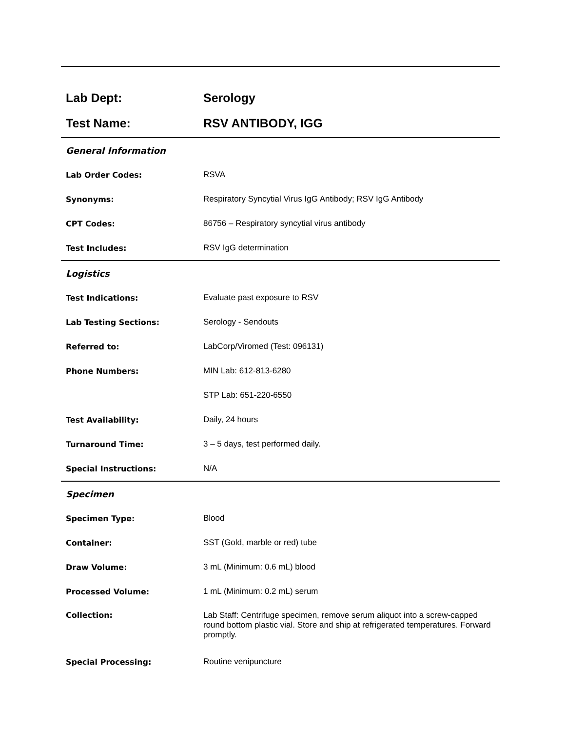| Lab Dept: | Serology |
| Test Name: | RSV ANTIBODY, IGG |
| General Information | |
| Lab Order Codes: | RSVA |
| Synonyms: | Respiratory Syncytial Virus IgG Antibody; RSV IgG Antibody |
| CPT Codes: | 86756 – Respiratory syncytial virus antibody |
| Test Includes: | RSV IgG determination |
| Logistics | |
| Test Indications: | Evaluate past exposure to RSV |
| Lab Testing Sections: | Serology - Sendouts |
| Referred to: | LabCorp/Viromed (Test: 096131) |
| Phone Numbers: | MIN Lab: 612-813-6280 |
| | STP Lab: 651-220-6550 |
| Test Availability: | Daily, 24 hours |
| Turnaround Time: | 3 – 5 days, test performed daily. |
| Special Instructions: | N/A |
| Specimen | |
| Specimen Type: | Blood |
| Container: | SST (Gold, marble or red) tube |
| Draw Volume: | 3 mL (Minimum: 0.6 mL) blood |
| Processed Volume: | 1 mL (Minimum: 0.2 mL) serum |
| Collection: | Lab Staff: Centrifuge specimen, remove serum aliquot into a screw-capped round bottom plastic vial. Store and ship at refrigerated temperatures. Forward promptly. |
| Special Processing: | Routine venipuncture |